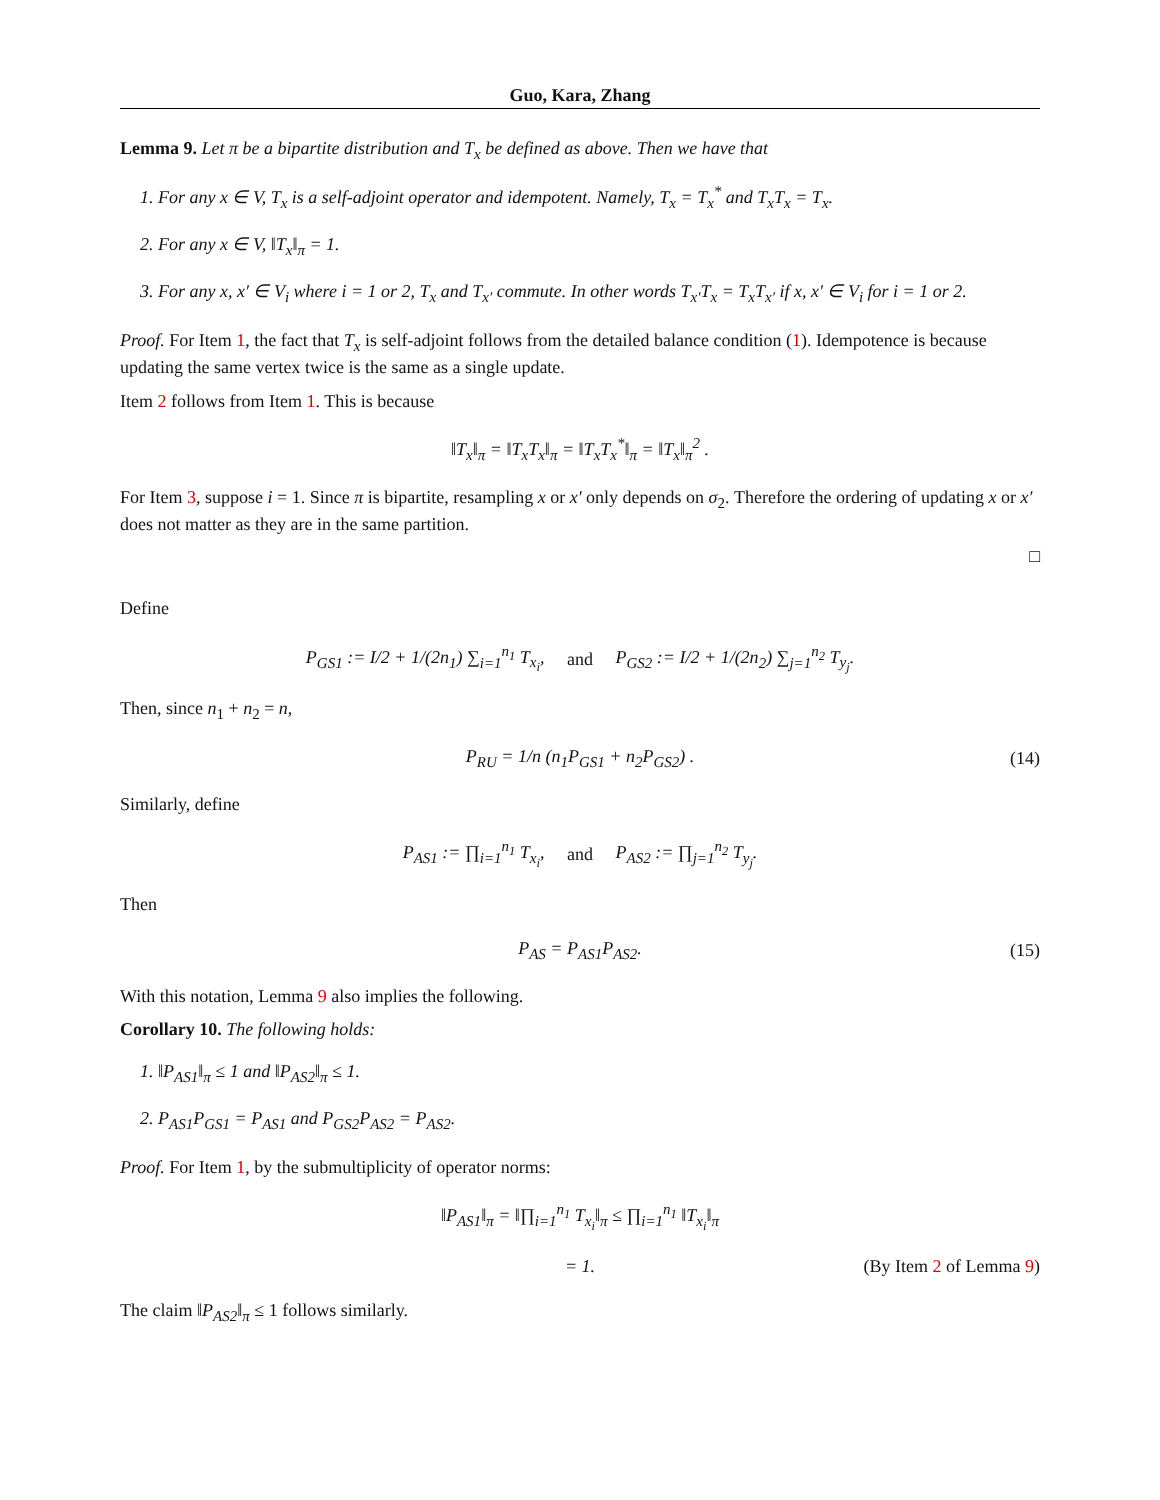Guo, Kara, Zhang
Lemma 9. Let π be a bipartite distribution and T<sub>x</sub> be defined as above. Then we have that
1. For any x ∈ V, T<sub>x</sub> is a self-adjoint operator and idempotent. Namely, T<sub>x</sub> = T<sub>x</sub><sup>*</sup> and T<sub>x</sub>T<sub>x</sub> = T<sub>x</sub>.
2. For any x ∈ V, ‖T<sub>x</sub>‖<sub>π</sub> = 1.
3. For any x, x′ ∈ V<sub>i</sub> where i = 1 or 2, T<sub>x</sub> and T<sub>x′</sub> commute. In other words T<sub>x′</sub>T<sub>x</sub> = T<sub>x</sub>T<sub>x′</sub> if x, x′ ∈ V<sub>i</sub> for i = 1 or 2.
Proof. For Item 1, the fact that T<sub>x</sub> is self-adjoint follows from the detailed balance condition (1). Idempotence is because updating the same vertex twice is the same as a single update.
Item 2 follows from Item 1. This is because
‖T<sub>x</sub>‖<sub>π</sub> = ‖T<sub>x</sub>T<sub>x</sub>‖<sub>π</sub> = ‖T<sub>x</sub>T<sub>x</sub><sup>*</sup>‖<sub>π</sub> = ‖T<sub>x</sub>‖<sub>π</sub><sup>2</sup> .
For Item 3, suppose i = 1. Since π is bipartite, resampling x or x′ only depends on σ<sub>2</sub>. Therefore the ordering of updating x or x′ does not matter as they are in the same partition.
□
Define
P<sub>GS1</sub> := I/2 + 1/(2n<sub>1</sub>) ∑<sub>i=1</sub><sup>n<sub>1</sub></sup> T<sub>x<sub>i</sub></sub>, and P<sub>GS2</sub> := I/2 + 1/(2n<sub>2</sub>) ∑<sub>j=1</sub><sup>n<sub>2</sub></sup> T<sub>y<sub>j</sub></sub>.
Then, since n<sub>1</sub> + n<sub>2</sub> = n,
P<sub>RU</sub> = 1/n (n<sub>1</sub>P<sub>GS1</sub> + n<sub>2</sub>P<sub>GS2</sub>) . (14)
Similarly, define
P<sub>AS1</sub> := ∏<sub>i=1</sub><sup>n<sub>1</sub></sup> T<sub>x<sub>i</sub></sub>, and P<sub>AS2</sub> := ∏<sub>j=1</sub><sup>n<sub>2</sub></sup> T<sub>y<sub>j</sub></sub>.
Then
P<sub>AS</sub> = P<sub>AS1</sub>P<sub>AS2</sub>. (15)
With this notation, Lemma 9 also implies the following.
Corollary 10. The following holds:
1. ‖P<sub>AS1</sub>‖<sub>π</sub> ≤ 1 and ‖P<sub>AS2</sub>‖<sub>π</sub> ≤ 1.
2. P<sub>AS1</sub>P<sub>GS1</sub> = P<sub>AS1</sub> and P<sub>GS2</sub>P<sub>AS2</sub> = P<sub>AS2</sub>.
Proof. For Item 1, by the submultiplicity of operator norms:
‖P<sub>AS1</sub>‖<sub>π</sub> = ‖∏<sub>i=1</sub><sup>n<sub>1</sub></sup> T<sub>x<sub>i</sub></sub>‖<sub>π</sub> ≤ ∏<sub>i=1</sub><sup>n<sub>1</sub></sup> ‖T<sub>x<sub>i</sub></sub>‖<sub>π</sub>
= 1. (By Item 2 of Lemma 9)
The claim ‖P<sub>AS2</sub>‖<sub>π</sub> ≤ 1 follows similarly.